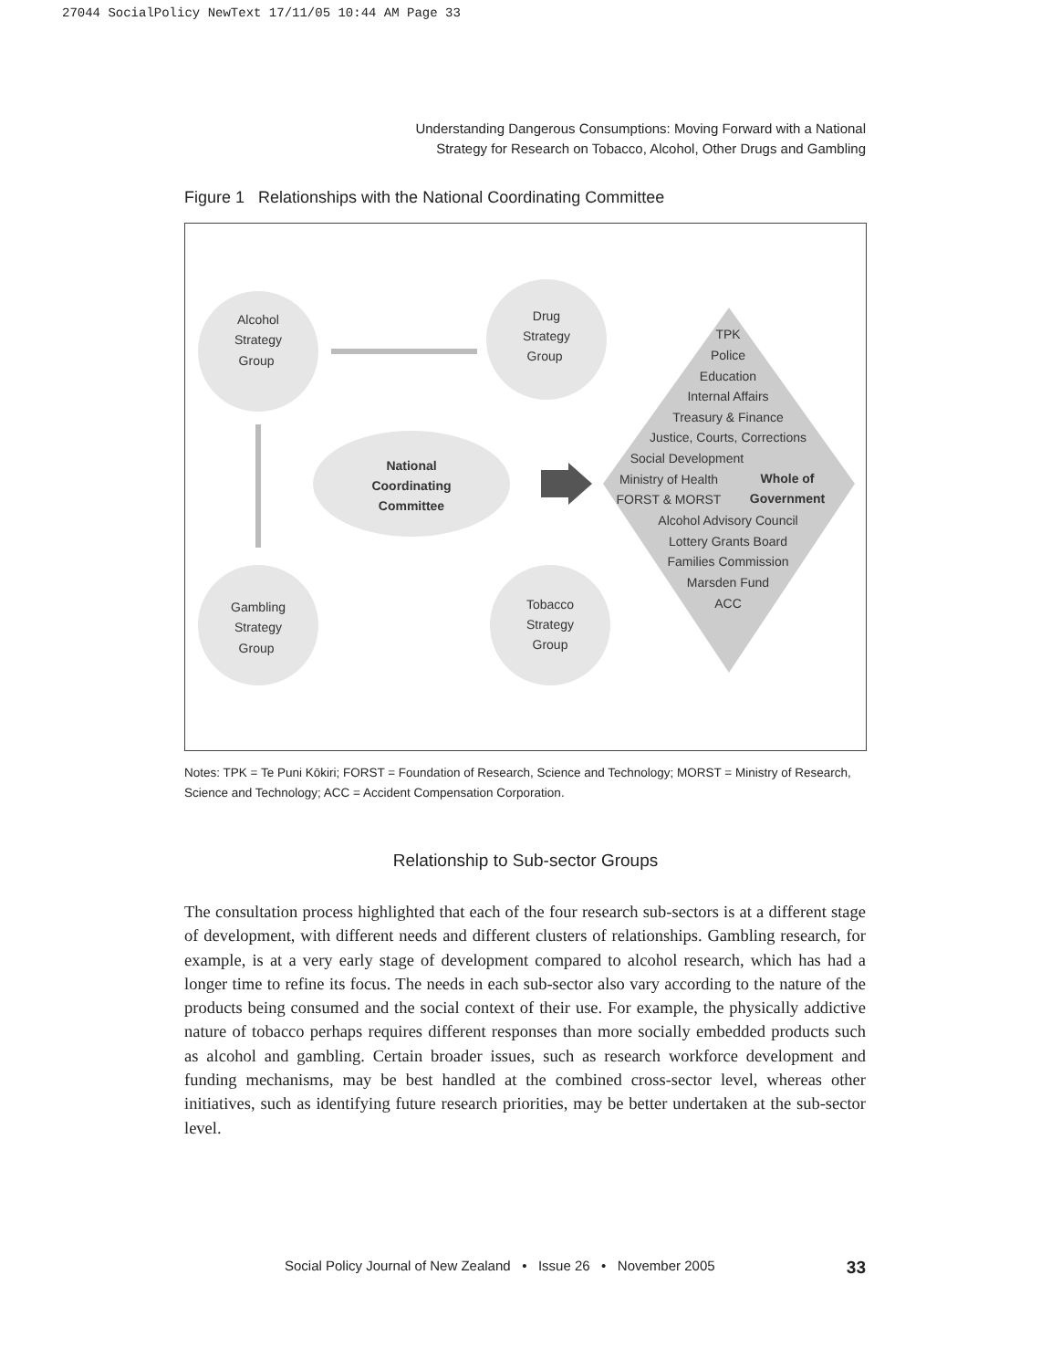27044 SocialPolicy NewText 17/11/05 10:44 AM Page 33
Understanding Dangerous Consumptions: Moving Forward with a National
Strategy for Research on Tobacco, Alcohol, Other Drugs and Gambling
Figure 1 Relationships with the National Coordinating Committee
Alcohol Strategy Group Drug Strategy Group Gambling Strategy Group Tobacco Strategy Group
National Coordinating Committee
TPK Police Education Internal Affairs Treasury & Finance Justice, Courts, Corrections Social Development Ministry of Health FORST & MORST Alcohol Advisory Council Lottery Grants Board Families Commission Marsden Fund ACC
Whole of Government
Notes: TPK = Te Puni Kōkiri; FORST = Foundation of Research, Science and Technology; MORST = Ministry of Research, Science and Technology; ACC = Accident Compensation Corporation.
Relationship to Sub-sector Groups
The consultation process highlighted that each of the four research sub-sectors is at a different stage of development, with different needs and different clusters of relationships. Gambling research, for example, is at a very early stage of development compared to alcohol research, which has had a longer time to refine its focus. The needs in each sub-sector also vary according to the nature of the products being consumed and the social context of their use. For example, the physically addictive nature of tobacco perhaps requires different responses than more socially embedded products such as alcohol and gambling. Certain broader issues, such as research workforce development and funding mechanisms, may be best handled at the combined cross-sector level, whereas other initiatives, such as identifying future research priorities, may be better undertaken at the sub-sector level.
Social Policy Journal of New Zealand • Issue 26 • November 2005 33